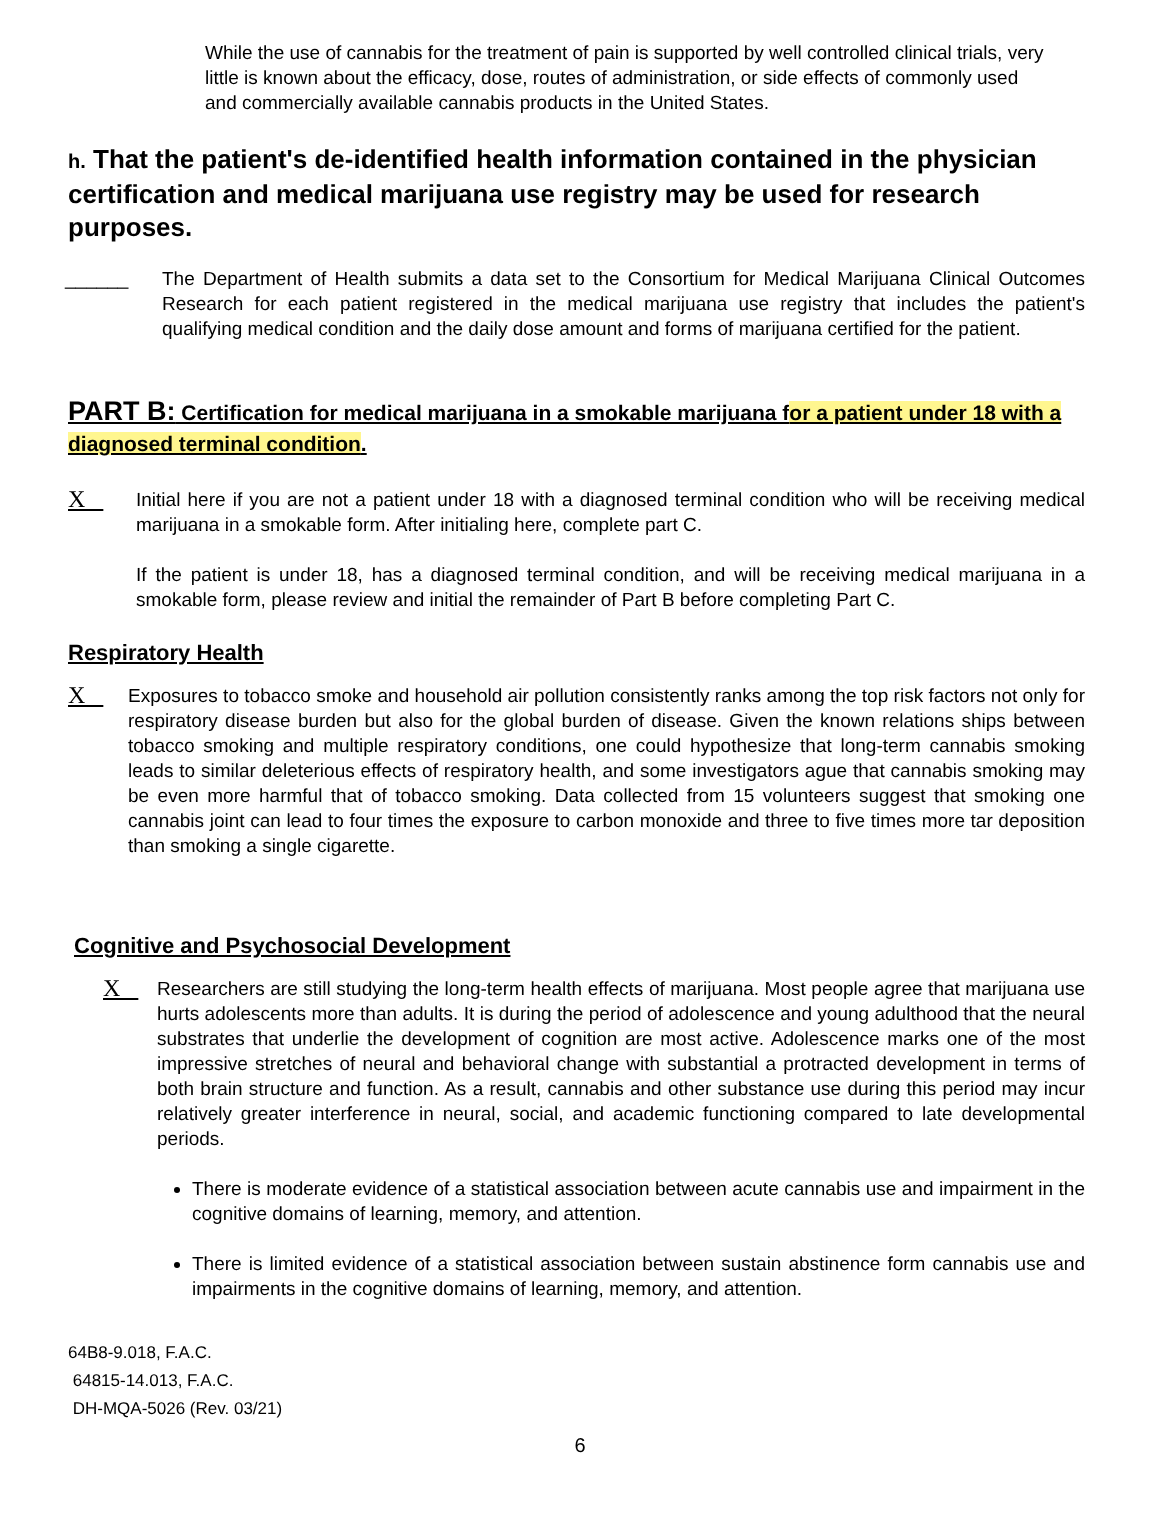While the use of cannabis for the treatment of pain is supported by well controlled clinical trials, very little is known about the efficacy, dose, routes of administration, or side effects of commonly used and commercially available cannabis products in the United States.
h. That the patient's de-identified health information contained in the physician certification and medical marijuana use registry may be used for research purposes.
______ The Department of Health submits a data set to the Consortium for Medical Marijuana Clinical Outcomes Research for each patient registered in the medical marijuana use registry that includes the patient's qualifying medical condition and the daily dose amount and forms of marijuana certified for the patient.
PART B: Certification for medical marijuana in a smokable marijuana for a patient under 18 with a diagnosed terminal condition.
X
Initial here if you are not a patient under 18 with a diagnosed terminal condition who will be receiving medical marijuana in a smokable form. After initialing here, complete part C.
If the patient is under 18, has a diagnosed terminal condition, and will be receiving medical marijuana in a smokable form, please review and initial the remainder of Part B before completing Part C.
Respiratory Health
X
Exposures to tobacco smoke and household air pollution consistently ranks among the top risk factors not only for respiratory disease burden but also for the global burden of disease. Given the known relations ships between tobacco smoking and multiple respiratory conditions, one could hypothesize that long-term cannabis smoking leads to similar deleterious effects of respiratory health, and some investigators ague that cannabis smoking may be even more harmful that of tobacco smoking. Data collected from 15 volunteers suggest that smoking one cannabis joint can lead to four times the exposure to carbon monoxide and three to five times more tar deposition than smoking a single cigarette.
Cognitive and Psychosocial Development
X
Researchers are still studying the long-term health effects of marijuana. Most people agree that marijuana use hurts adolescents more than adults. It is during the period of adolescence and young adulthood that the neural substrates that underlie the development of cognition are most active. Adolescence marks one of the most impressive stretches of neural and behavioral change with substantial a protracted development in terms of both brain structure and function. As a result, cannabis and other substance use during this period may incur relatively greater interference in neural, social, and academic functioning compared to late developmental periods.
There is moderate evidence of a statistical association between acute cannabis use and impairment in the cognitive domains of learning, memory, and attention.
There is limited evidence of a statistical association between sustain abstinence form cannabis use and impairments in the cognitive domains of learning, memory, and attention.
64B8-9.018, F.A.C.
64815-14.013, F.A.C.
DH-MQA-5026 (Rev. 03/21)
6